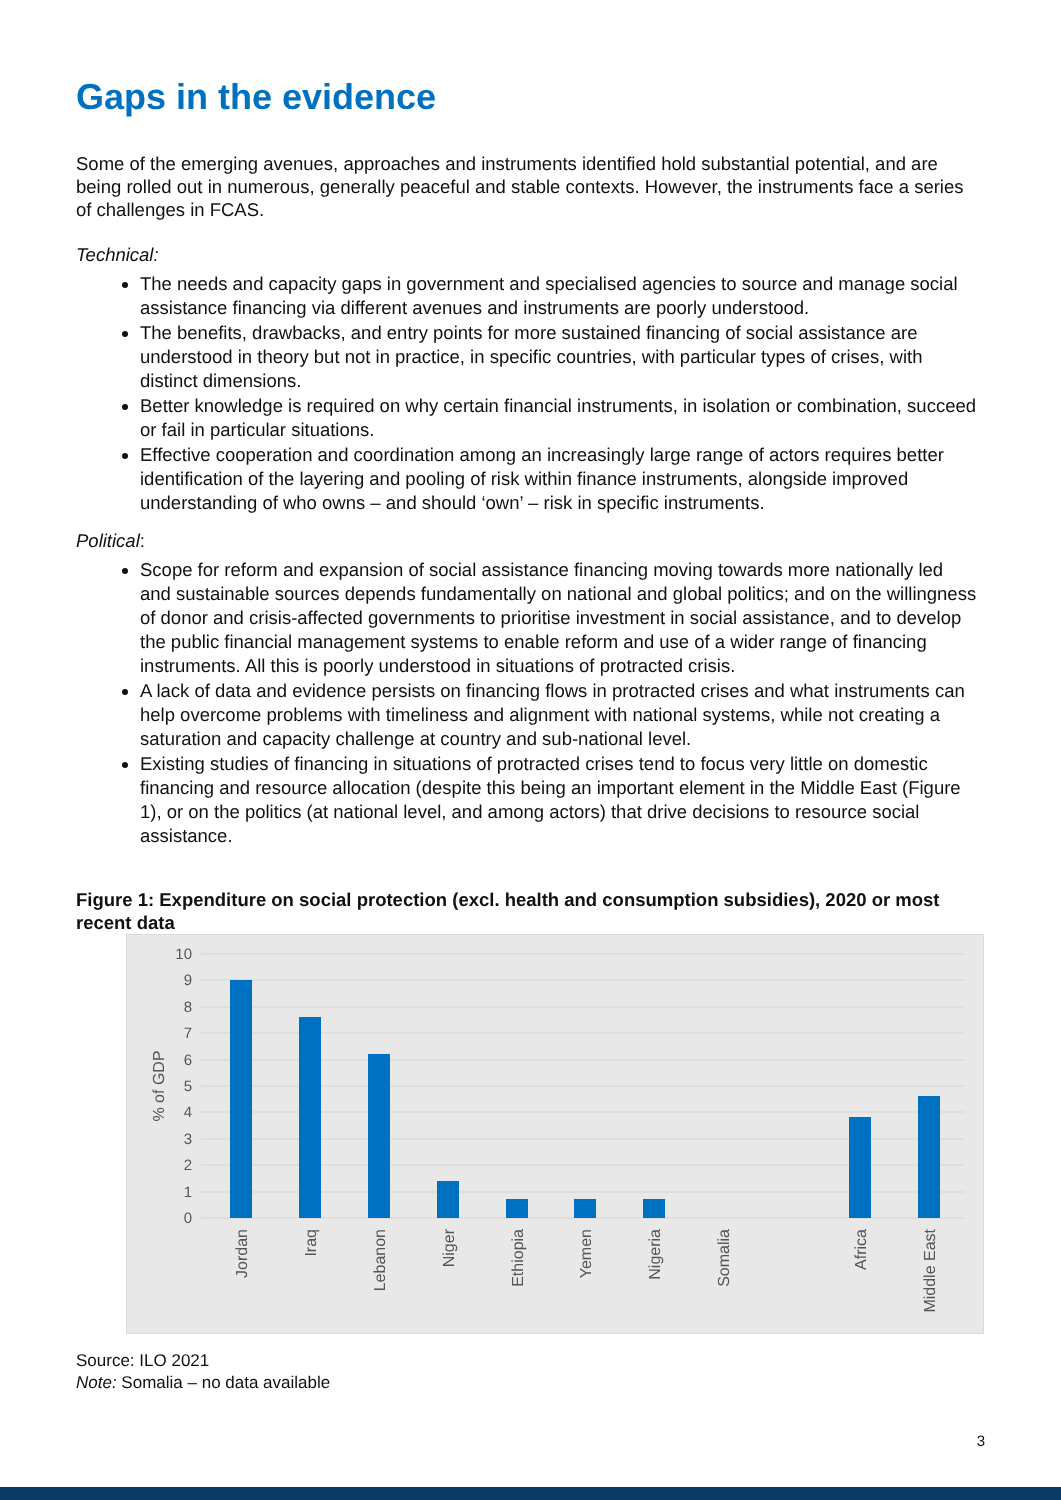Gaps in the evidence
Some of the emerging avenues, approaches and instruments identified hold substantial potential, and are being rolled out in numerous, generally peaceful and stable contexts. However, the instruments face a series of challenges in FCAS.
Technical:
The needs and capacity gaps in government and specialised agencies to source and manage social assistance financing via different avenues and instruments are poorly understood.
The benefits, drawbacks, and entry points for more sustained financing of social assistance are understood in theory but not in practice, in specific countries, with particular types of crises, with distinct dimensions.
Better knowledge is required on why certain financial instruments, in isolation or combination, succeed or fail in particular situations.
Effective cooperation and coordination among an increasingly large range of actors requires better identification of the layering and pooling of risk within finance instruments, alongside improved understanding of who owns – and should ‘own’ – risk in specific instruments.
Political:
Scope for reform and expansion of social assistance financing moving towards more nationally led and sustainable sources depends fundamentally on national and global politics; and on the willingness of donor and crisis-affected governments to prioritise investment in social assistance, and to develop the public financial management systems to enable reform and use of a wider range of financing instruments. All this is poorly understood in situations of protracted crisis.
A lack of data and evidence persists on financing flows in protracted crises and what instruments can help overcome problems with timeliness and alignment with national systems, while not creating a saturation and capacity challenge at country and sub-national level.
Existing studies of financing in situations of protracted crises tend to focus very little on domestic financing and resource allocation (despite this being an important element in the Middle East (Figure 1), or on the politics (at national level, and among actors) that drive decisions to resource social assistance.
Figure 1: Expenditure on social protection (excl. health and consumption subsidies), 2020 or most recent data
10
9
8
7
6
5
4
3
2
1
0
% of GDP
Jordan
Iraq
Lebanon
Niger
Ethiopia
Yemen
Nigeria
Somalia
Africa
Middle East
Source: ILO 2021
Note: Somalia – no data available
3